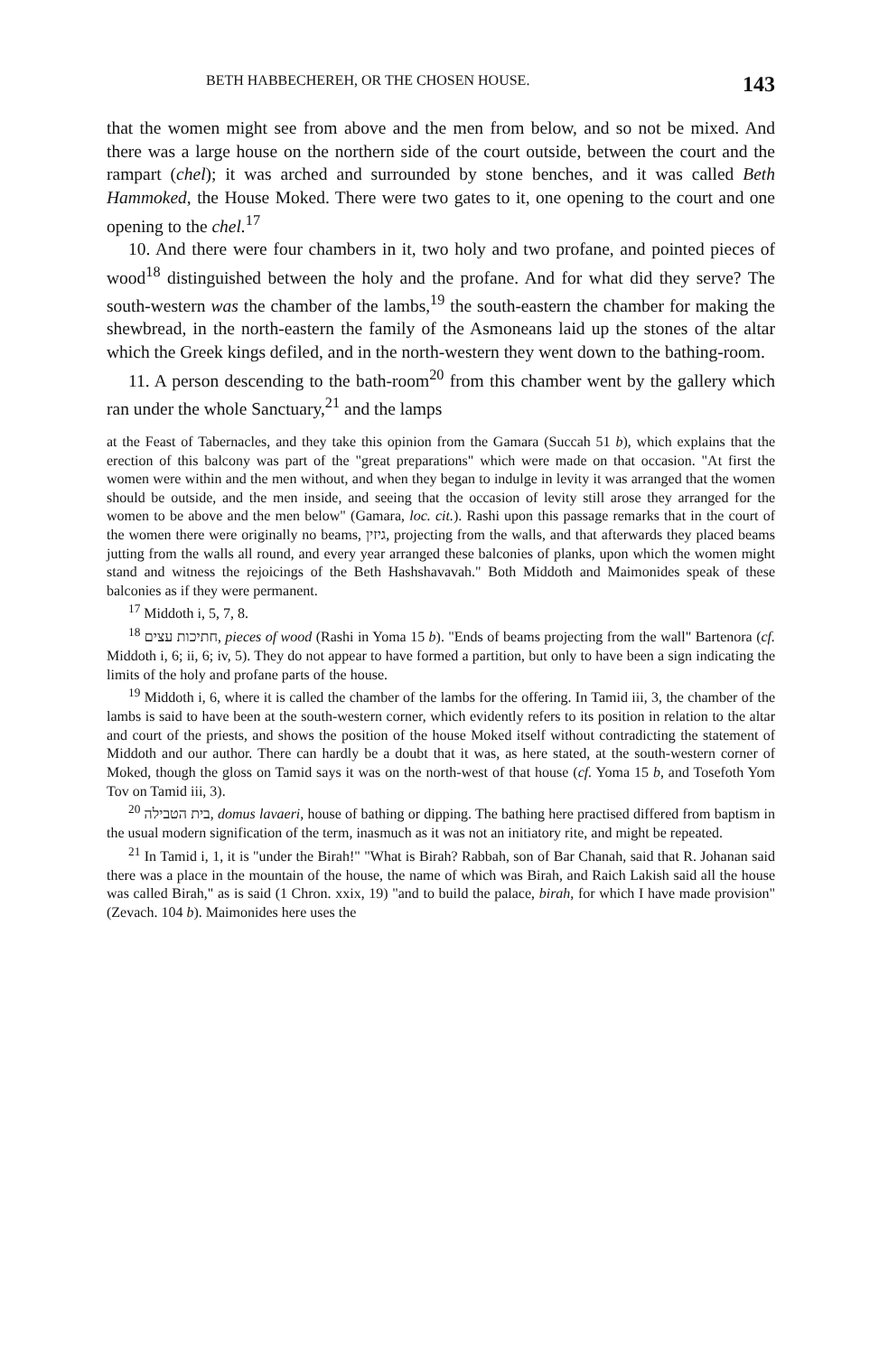BETH HABBECHEREH, OR THE CHOSEN HOUSE. 143
that the women might see from above and the men from below, and so not be mixed. And there was a large house on the northern side of the court outside, between the court and the rampart (chel); it was arched and surrounded by stone benches, and it was called Beth Hammoked, the House Moked. There were two gates to it, one opening to the court and one opening to the chel.<sup>17</sup>
10. And there were four chambers in it, two holy and two profane, and pointed pieces of wood<sup>18</sup> distinguished between the holy and the profane. And for what did they serve? The south-western was the chamber of the lambs,<sup>19</sup> the south-eastern the chamber for making the shewbread, in the north-eastern the family of the Asmoneans laid up the stones of the altar which the Greek kings defiled, and in the north-western they went down to the bathing-room.
11. A person descending to the bath-room<sup>20</sup> from this chamber went by the gallery which ran under the whole Sanctuary,<sup>21</sup> and the lamps
at the Feast of Tabernacles, and they take this opinion from the Gamara (Succah 51 b), which explains that the erection of this balcony was part of the "great preparations" which were made on that occasion. "At first the women were within and the men without, and when they began to indulge in levity it was arranged that the women should be outside, and the men inside, and seeing that the occasion of levity still arose they arranged for the women to be above and the men below" (Gamara, loc. cit.). Rashi upon this passage remarks that in the court of the women there were originally no beams, גיזין, projecting from the walls, and that afterwards they placed beams jutting from the walls all round, and every year arranged these balconies of planks, upon which the women might stand and witness the rejoicings of the Beth Hashshavavah." Both Middoth and Maimonides speak of these balconies as if they were permanent.
<sup>17</sup> Middoth i, 5, 7, 8.
<sup>18</sup> חתיכות עצים, pieces of wood (Rashi in Yoma 15 b). "Ends of beams projecting from the wall" Bartenora (cf. Middoth i, 6; ii, 6; iv, 5). They do not appear to have formed a partition, but only to have been a sign indicating the limits of the holy and profane parts of the house.
<sup>19</sup> Middoth i, 6, where it is called the chamber of the lambs for the offering. In Tamid iii, 3, the chamber of the lambs is said to have been at the south-western corner, which evidently refers to its position in relation to the altar and court of the priests, and shows the position of the house Moked itself without contradicting the statement of Middoth and our author. There can hardly be a doubt that it was, as here stated, at the south-western corner of Moked, though the gloss on Tamid says it was on the north-west of that house (cf. Yoma 15 b, and Tosefoth Yom Tov on Tamid iii, 3).
<sup>20</sup> בית הטבילה, domus lavaeri, house of bathing or dipping. The bathing here practised differed from baptism in the usual modern signification of the term, inasmuch as it was not an initiatory rite, and might be repeated.
<sup>21</sup> In Tamid i, 1, it is "under the Birah!" "What is Birah? Rabbah, son of Bar Chanah, said that R. Johanan said there was a place in the mountain of the house, the name of which was Birah, and Raich Lakish said all the house was called Birah," as is said (1 Chron. xxix, 19) "and to build the palace, birah, for which I have made provision" (Zevach. 104 b). Maimonides here uses the